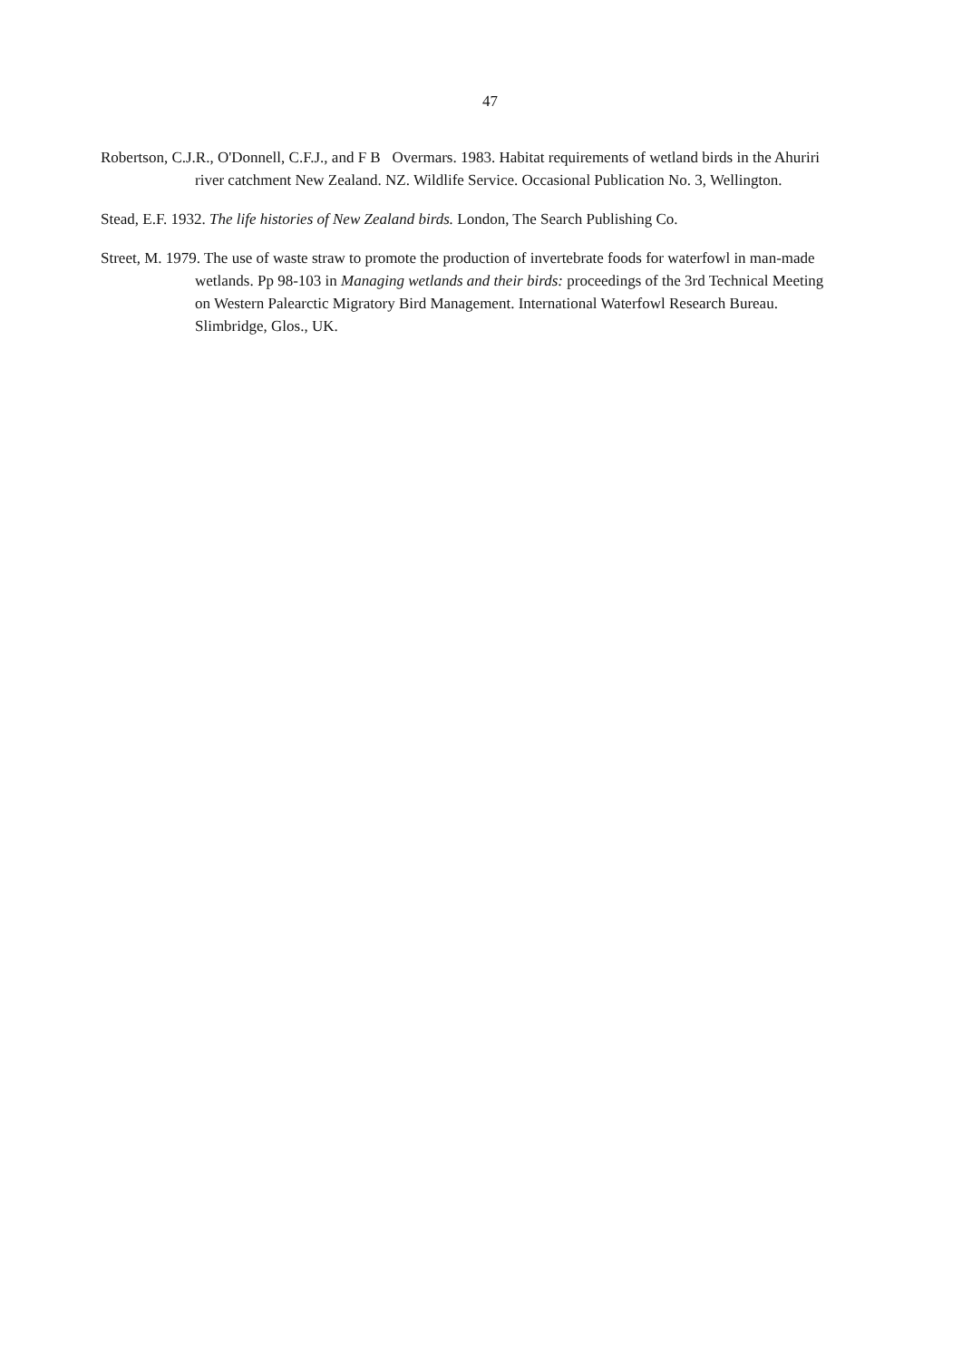47
Robertson, C.J.R., O'Donnell, C.F.J., and F B Overmars. 1983. Habitat requirements of wetland birds in the Ahuriri river catchment New Zealand. NZ. Wildlife Service. Occasional Publication No. 3, Wellington.
Stead, E.F. 1932. The life histories of New Zealand birds. London, The Search Publishing Co.
Street, M. 1979. The use of waste straw to promote the production of invertebrate foods for waterfowl in man-made wetlands. Pp 98-103 in Managing wetlands and their birds: proceedings of the 3rd Technical Meeting on Western Palearctic Migratory Bird Management. International Waterfowl Research Bureau. Slimbridge, Glos., UK.